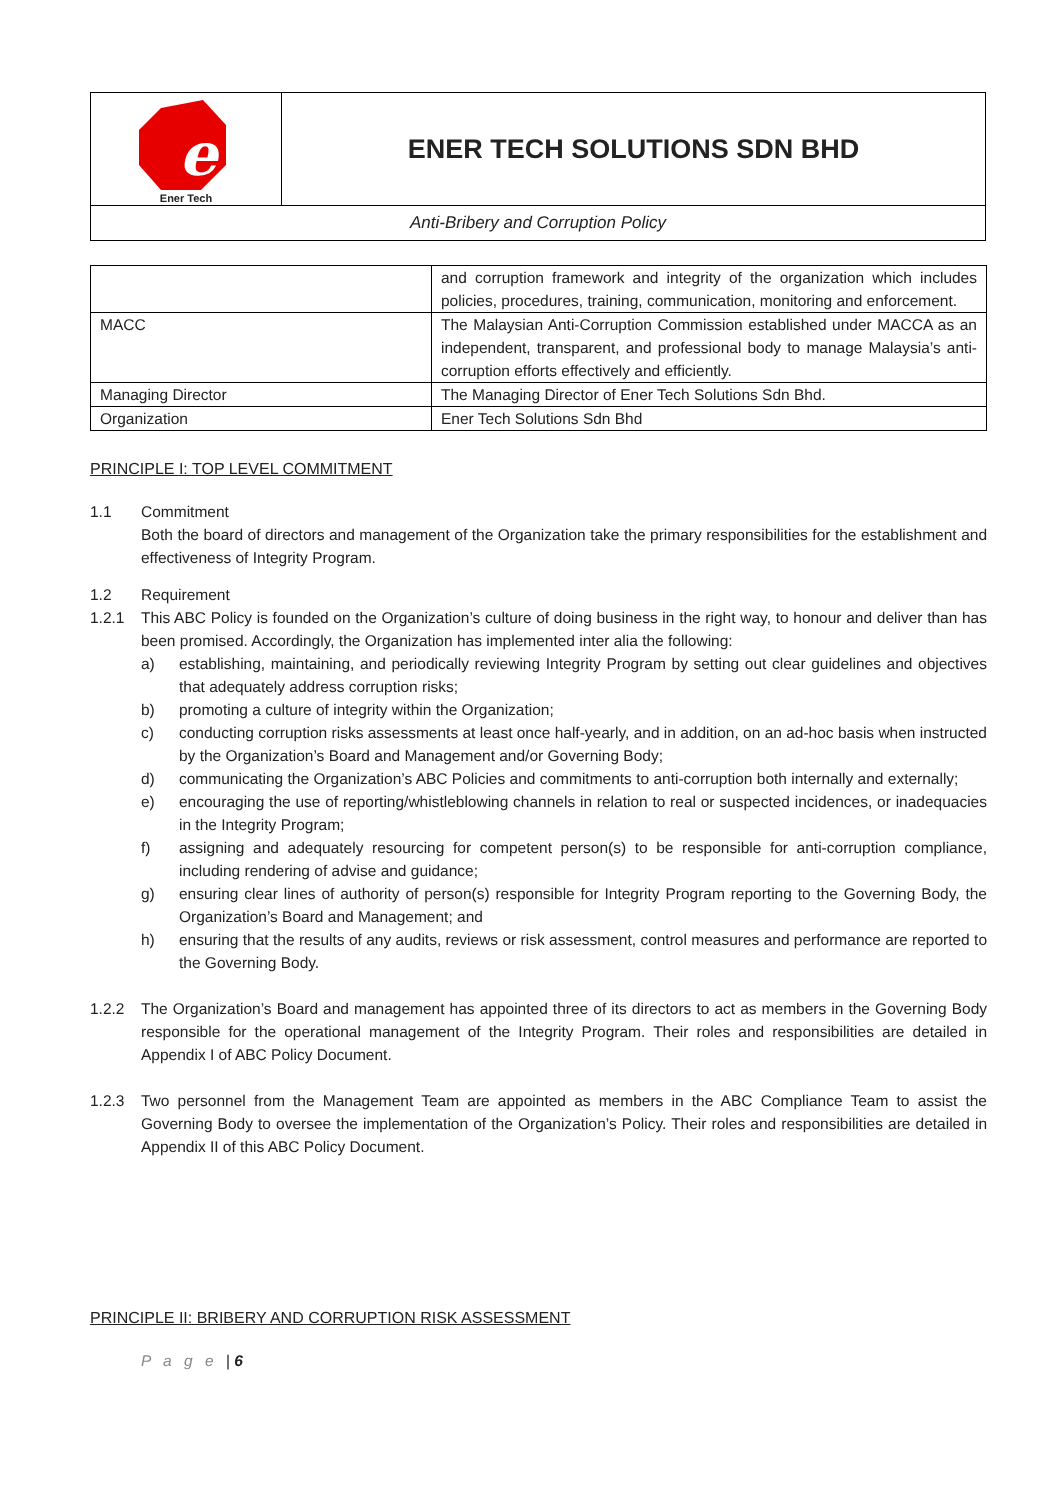| e Ener Tech | ENER TECH SOLUTIONS SDN BHD |
| Anti-Bribery and Corruption Policy | |
| | and corruption framework and integrity of the organization which includes policies, procedures, training, communication, monitoring and enforcement. |
| MACC | The Malaysian Anti-Corruption Commission established under MACCA as an independent, transparent, and professional body to manage Malaysia’s anti-corruption efforts effectively and efficiently. |
| Managing Director | The Managing Director of Ener Tech Solutions Sdn Bhd. |
| Organization | Ener Tech Solutions Sdn Bhd |
PRINCIPLE I: TOP LEVEL COMMITMENT
1.1 Commitment
Both the board of directors and management of the Organization take the primary responsibilities for the establishment and effectiveness of Integrity Program.
1.2 Requirement
1.2.1 This ABC Policy is founded on the Organization’s culture of doing business in the right way, to honour and deliver than has been promised. Accordingly, the Organization has implemented inter alia the following:
a) establishing, maintaining, and periodically reviewing Integrity Program by setting out clear guidelines and objectives that adequately address corruption risks;
b) promoting a culture of integrity within the Organization;
c) conducting corruption risks assessments at least once half-yearly, and in addition, on an ad-hoc basis when instructed by the Organization’s Board and Management and/or Governing Body;
d) communicating the Organization’s ABC Policies and commitments to anti-corruption both internally and externally;
e) encouraging the use of reporting/whistleblowing channels in relation to real or suspected incidences, or inadequacies in the Integrity Program;
f) assigning and adequately resourcing for competent person(s) to be responsible for anti-corruption compliance, including rendering of advise and guidance;
g) ensuring clear lines of authority of person(s) responsible for Integrity Program reporting to the Governing Body, the Organization’s Board and Management; and
h) ensuring that the results of any audits, reviews or risk assessment, control measures and performance are reported to the Governing Body.
1.2.2 The Organization’s Board and management has appointed three of its directors to act as members in the Governing Body responsible for the operational management of the Integrity Program. Their roles and responsibilities are detailed in Appendix I of ABC Policy Document.
1.2.3 Two personnel from the Management Team are appointed as members in the ABC Compliance Team to assist the Governing Body to oversee the implementation of the Organization’s Policy. Their roles and responsibilities are detailed in Appendix II of this ABC Policy Document.
PRINCIPLE II: BRIBERY AND CORRUPTION RISK ASSESSMENT
P a g e | 6